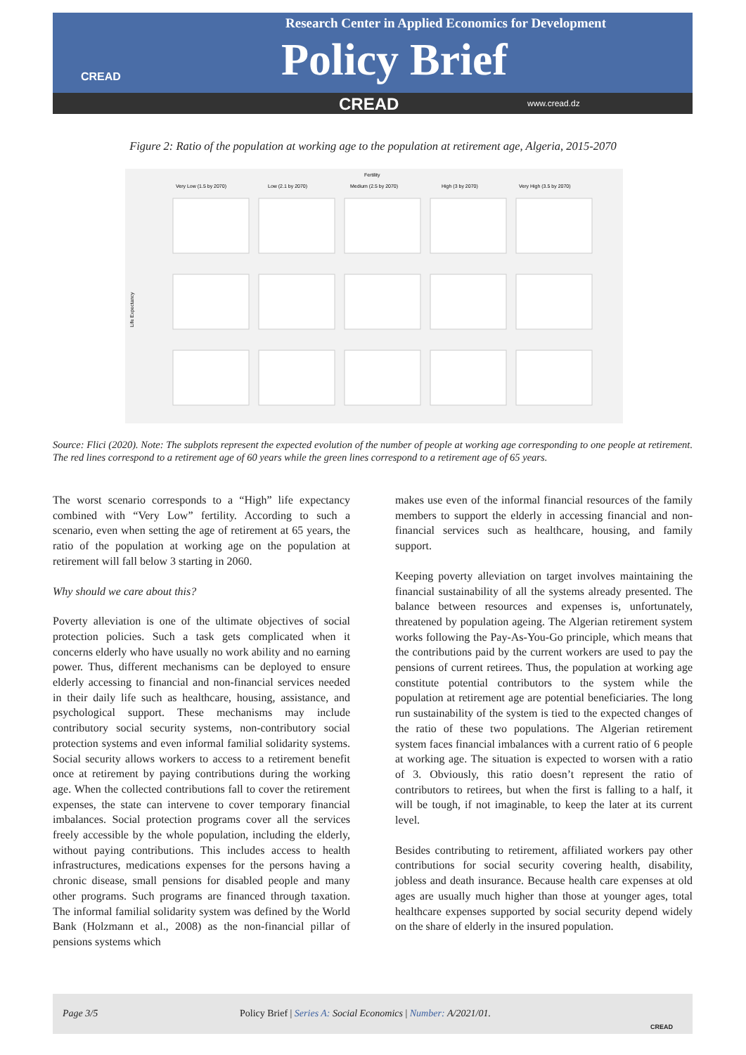CREAD
Research Center in Applied Economics for Development
Policy Brief
CREAD www.cread.dz
Figure 2: Ratio of the population at working age to the population at retirement age, Algeria, 2015-2070
Fertility
Very Low (1.5 by 2070)
Low (2.1 by 2070)
Medium (2.5 by 2070)
High (3 by 2070)
Very High (3.5 by 2070)
Life Expectancy
Source: Flici (2020). Note: The subplots represent the expected evolution of the number of people at working age corresponding to one people at retirement. The red lines correspond to a retirement age of 60 years while the green lines correspond to a retirement age of 65 years.
The worst scenario corresponds to a “High” life expectancy combined with “Very Low” fertility. According to such a scenario, even when setting the age of retirement at 65 years, the ratio of the population at working age on the population at retirement will fall below 3 starting in 2060.
Why should we care about this?
Poverty alleviation is one of the ultimate objectives of social protection policies. Such a task gets complicated when it concerns elderly who have usually no work ability and no earning power. Thus, different mechanisms can be deployed to ensure elderly accessing to financial and non-financial services needed in their daily life such as healthcare, housing, assistance, and psychological support. These mechanisms may include contributory social security systems, non-contributory social protection systems and even informal familial solidarity systems. Social security allows workers to access to a retirement benefit once at retirement by paying contributions during the working age. When the collected contributions fall to cover the retirement expenses, the state can intervene to cover temporary financial imbalances. Social protection programs cover all the services freely accessible by the whole population, including the elderly, without paying contributions. This includes access to health infrastructures, medications expenses for the persons having a chronic disease, small pensions for disabled people and many other programs. Such programs are financed through taxation. The informal familial solidarity system was defined by the World Bank (Holzmann et al., 2008) as the non-financial pillar of pensions systems which
makes use even of the informal financial resources of the family members to support the elderly in accessing financial and non-financial services such as healthcare, housing, and family support.
Keeping poverty alleviation on target involves maintaining the financial sustainability of all the systems already presented. The balance between resources and expenses is, unfortunately, threatened by population ageing. The Algerian retirement system works following the Pay-As-You-Go principle, which means that the contributions paid by the current workers are used to pay the pensions of current retirees. Thus, the population at working age constitute potential contributors to the system while the population at retirement age are potential beneficiaries. The long run sustainability of the system is tied to the expected changes of the ratio of these two populations. The Algerian retirement system faces financial imbalances with a current ratio of 6 people at working age. The situation is expected to worsen with a ratio of 3. Obviously, this ratio doesn’t represent the ratio of contributors to retirees, but when the first is falling to a half, it will be tough, if not imaginable, to keep the later at its current level.
Besides contributing to retirement, affiliated workers pay other contributions for social security covering health, disability, jobless and death insurance. Because health care expenses at old ages are usually much higher than those at younger ages, total healthcare expenses supported by social security depend widely on the share of elderly in the insured population.
Page 3/5 Policy Brief | Series A: Social Economics | Number: A/2021/01.
CREAD